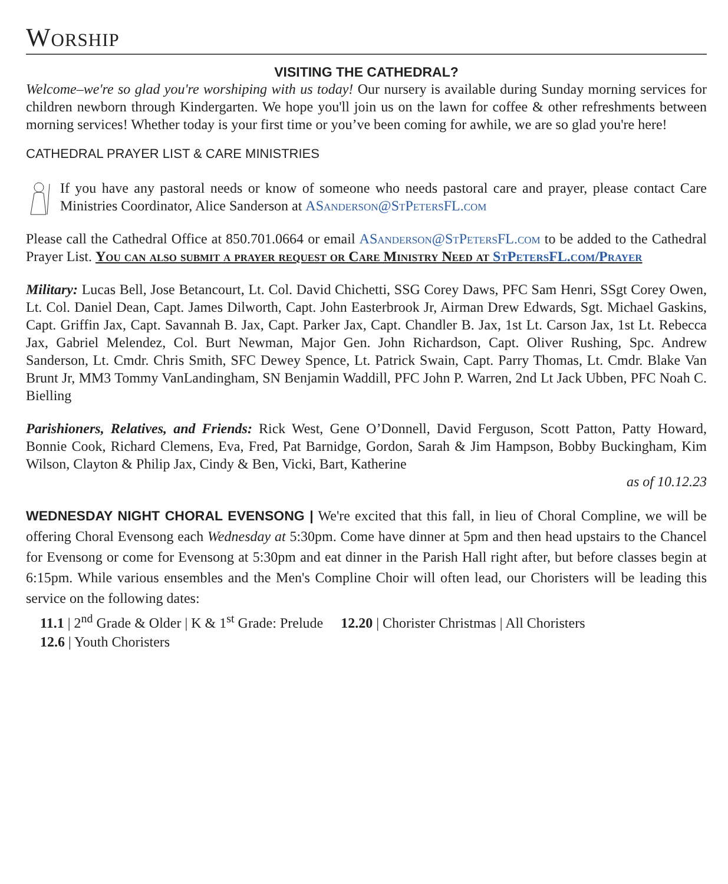Worship
VISITING THE CATHEDRAL?
Welcome–we're so glad you're worshiping with us today! Our nursery is available during Sunday morning services for children newborn through Kindergarten. We hope you'll join us on the lawn for coffee & other refreshments between morning services! Whether today is your first time or you’ve been coming for awhile, we are so glad you're here!
CATHEDRAL PRAYER LIST & CARE MINISTRIES
If you have any pastoral needs or know of someone who needs pastoral care and prayer, please contact Care Ministries Coordinator, Alice Sanderson at ASanderson@StPetersFL.com
Please call the Cathedral Office at 850.701.0664 or email ASanderson@StPetersFL.com to be added to the Cathedral Prayer List. You can also submit a prayer request or Care Ministry Need at StPetersFL.com/Prayer
Military: Lucas Bell, Jose Betancourt, Lt. Col. David Chichetti, SSG Corey Daws, PFC Sam Henri, SSgt Corey Owen, Lt. Col. Daniel Dean, Capt. James Dilworth, Capt. John Easterbrook Jr, Airman Drew Edwards, Sgt. Michael Gaskins, Capt. Griffin Jax, Capt. Savannah B. Jax, Capt. Parker Jax, Capt. Chandler B. Jax, 1st Lt. Carson Jax, 1st Lt. Rebecca Jax, Gabriel Melendez, Col. Burt Newman, Major Gen. John Richardson, Capt. Oliver Rushing, Spc. Andrew Sanderson, Lt. Cmdr. Chris Smith, SFC Dewey Spence, Lt. Patrick Swain, Capt. Parry Thomas, Lt. Cmdr. Blake Van Brunt Jr, MM3 Tommy VanLandingham, SN Benjamin Waddill, PFC John P. Warren, 2nd Lt Jack Ubben, PFC Noah C. Bielling
Parishioners, Relatives, and Friends: Rick West, Gene O’Donnell, David Ferguson, Scott Patton, Patty Howard, Bonnie Cook, Richard Clemens, Eva, Fred, Pat Barnidge, Gordon, Sarah & Jim Hampson, Bobby Buckingham, Kim Wilson, Clayton & Philip Jax, Cindy & Ben, Vicki, Bart, Katherine
as of 10.12.23
WEDNESDAY NIGHT CHORAL EVENSONG | We're excited that this fall, in lieu of Choral Compline, we will be offering Choral Evensong each Wednesday at 5:30pm. Come have dinner at 5pm and then head upstairs to the Chancel for Evensong or come for Evensong at 5:30pm and eat dinner in the Parish Hall right after, but before classes begin at 6:15pm. While various ensembles and the Men's Compline Choir will often lead, our Choristers will be leading this service on the following dates:
11.1 | 2<sup>nd</sup> Grade & Older | K & 1<sup>st</sup> Grade: Prelude 12.20 | Chorister Christmas | All Choristers
12.6 | Youth Choristers